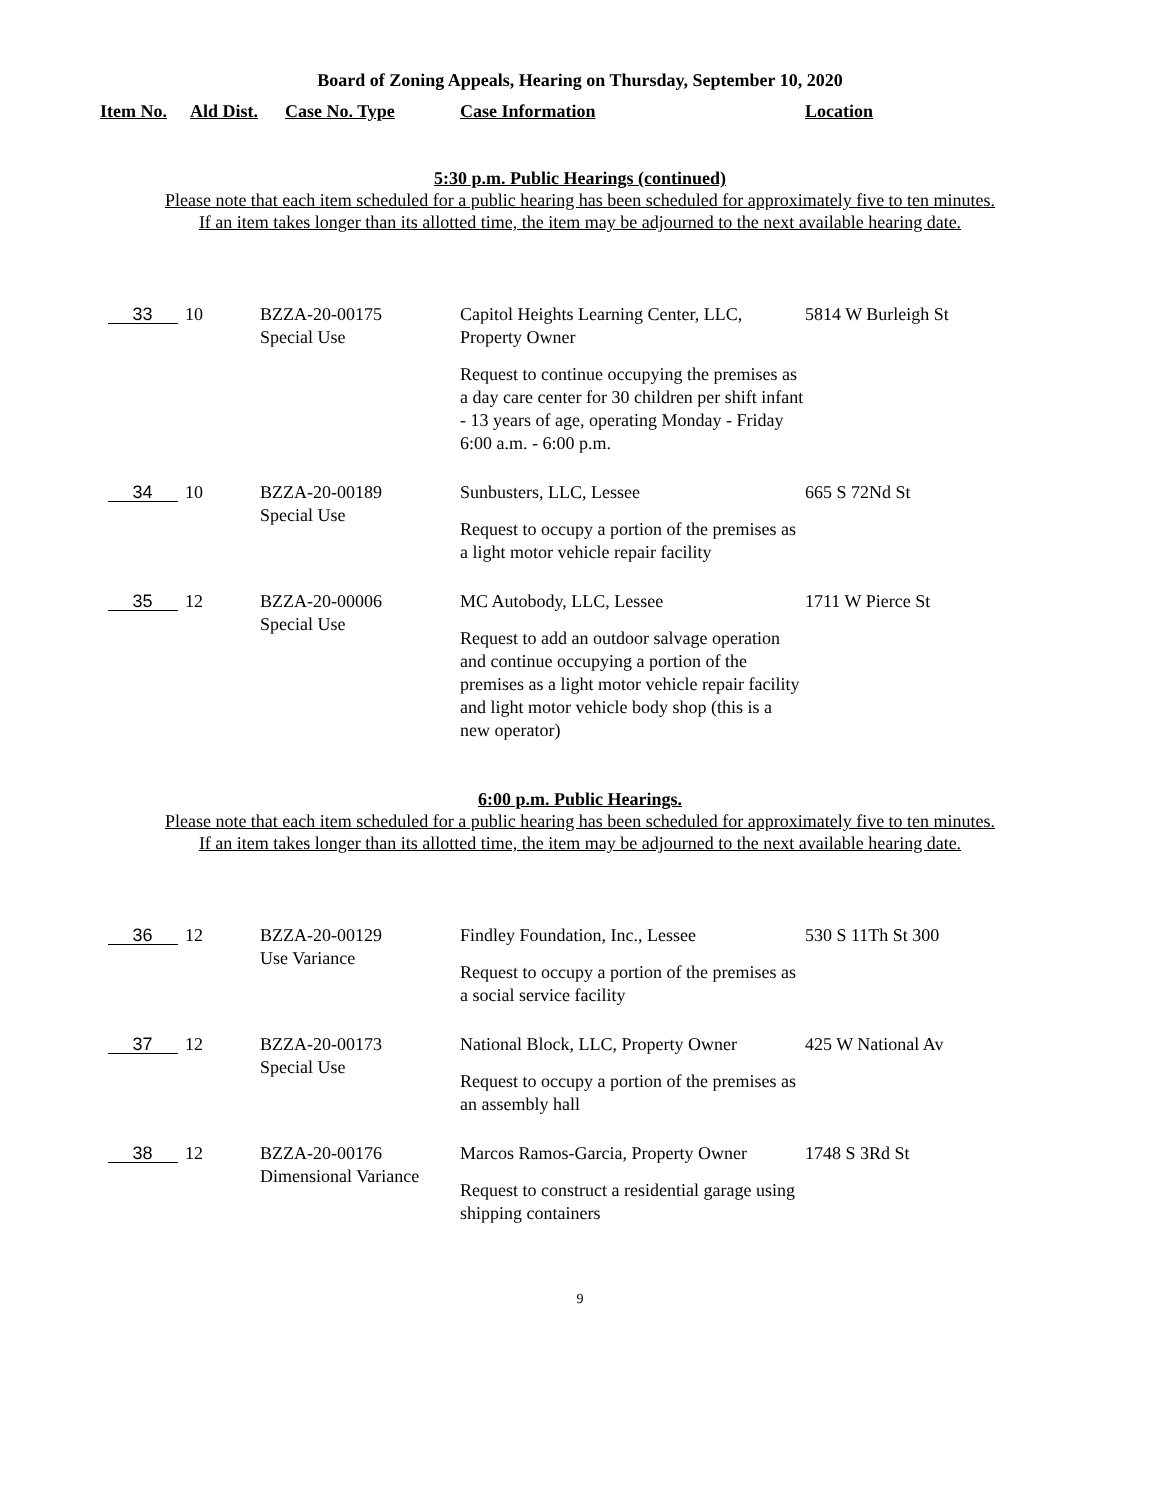Board of Zoning Appeals, Hearing on Thursday, September 10, 2020
Item No. Ald Dist. Case No. Type Case Information Location
5:30 p.m. Public Hearings (continued)
Please note that each item scheduled for a public hearing has been scheduled for approximately five to ten minutes.
If an item takes longer than its allotted time, the item may be adjourned to the next available hearing date.
| 33 | 10 | BZZA-20-00175 Special Use | Capitol Heights Learning Center, LLC, Property Owner Request to continue occupying the premises as a day care center for 30 children per shift infant - 13 years of age, operating Monday - Friday 6:00 a.m. - 6:00 p.m. | 5814 W Burleigh St |
| 34 | 10 | BZZA-20-00189 Special Use | Sunbusters, LLC, Lessee Request to occupy a portion of the premises as a light motor vehicle repair facility | 665 S 72Nd St |
| 35 | 12 | BZZA-20-00006 Special Use | MC Autobody, LLC, Lessee Request to add an outdoor salvage operation and continue occupying a portion of the premises as a light motor vehicle repair facility and light motor vehicle body shop (this is a new operator) | 1711 W Pierce St |
6:00 p.m. Public Hearings.
Please note that each item scheduled for a public hearing has been scheduled for approximately five to ten minutes.
If an item takes longer than its allotted time, the item may be adjourned to the next available hearing date.
| 36 | 12 | BZZA-20-00129 Use Variance | Findley Foundation, Inc., Lessee Request to occupy a portion of the premises as a social service facility | 530 S 11Th St 300 |
| 37 | 12 | BZZA-20-00173 Special Use | National Block, LLC, Property Owner Request to occupy a portion of the premises as an assembly hall | 425 W National Av |
| 38 | 12 | BZZA-20-00176 Dimensional Variance | Marcos Ramos-Garcia, Property Owner Request to construct a residential garage using shipping containers | 1748 S 3Rd St |
9